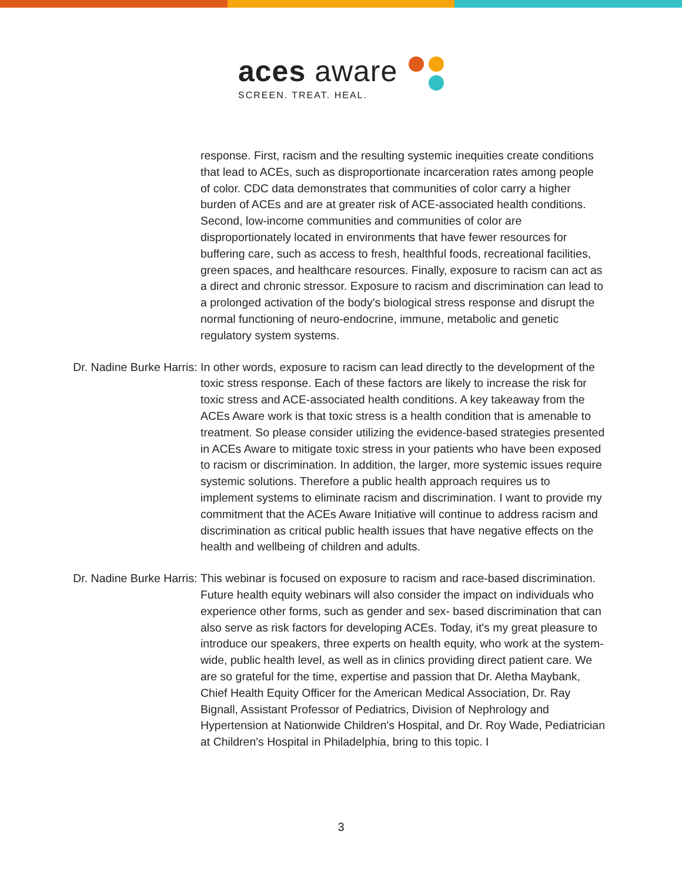aces aware
SCREEN. TREAT. HEAL.
response. First, racism and the resulting systemic inequities create conditions that lead to ACEs, such as disproportionate incarceration rates among people of color. CDC data demonstrates that communities of color carry a higher burden of ACEs and are at greater risk of ACE-associated health conditions. Second, low-income communities and communities of color are disproportionately located in environments that have fewer resources for buffering care, such as access to fresh, healthful foods, recreational facilities, green spaces, and healthcare resources. Finally, exposure to racism can act as a direct and chronic stressor. Exposure to racism and discrimination can lead to a prolonged activation of the body's biological stress response and disrupt the normal functioning of neuro-endocrine, immune, metabolic and genetic regulatory system systems.
Dr. Nadine Burke Harris: In other words, exposure to racism can lead directly to the development of the toxic stress response. Each of these factors are likely to increase the risk for toxic stress and ACE-associated health conditions. A key takeaway from the ACEs Aware work is that toxic stress is a health condition that is amenable to treatment. So please consider utilizing the evidence-based strategies presented in ACEs Aware to mitigate toxic stress in your patients who have been exposed to racism or discrimination. In addition, the larger, more systemic issues require systemic solutions. Therefore a public health approach requires us to implement systems to eliminate racism and discrimination. I want to provide my commitment that the ACEs Aware Initiative will continue to address racism and discrimination as critical public health issues that have negative effects on the health and wellbeing of children and adults.
Dr. Nadine Burke Harris: This webinar is focused on exposure to racism and race-based discrimination. Future health equity webinars will also consider the impact on individuals who experience other forms, such as gender and sex- based discrimination that can also serve as risk factors for developing ACEs. Today, it's my great pleasure to introduce our speakers, three experts on health equity, who work at the system-wide, public health level, as well as in clinics providing direct patient care. We are so grateful for the time, expertise and passion that Dr. Aletha Maybank, Chief Health Equity Officer for the American Medical Association, Dr. Ray Bignall, Assistant Professor of Pediatrics, Division of Nephrology and Hypertension at Nationwide Children's Hospital, and Dr. Roy Wade, Pediatrician at Children's Hospital in Philadelphia, bring to this topic. I
3